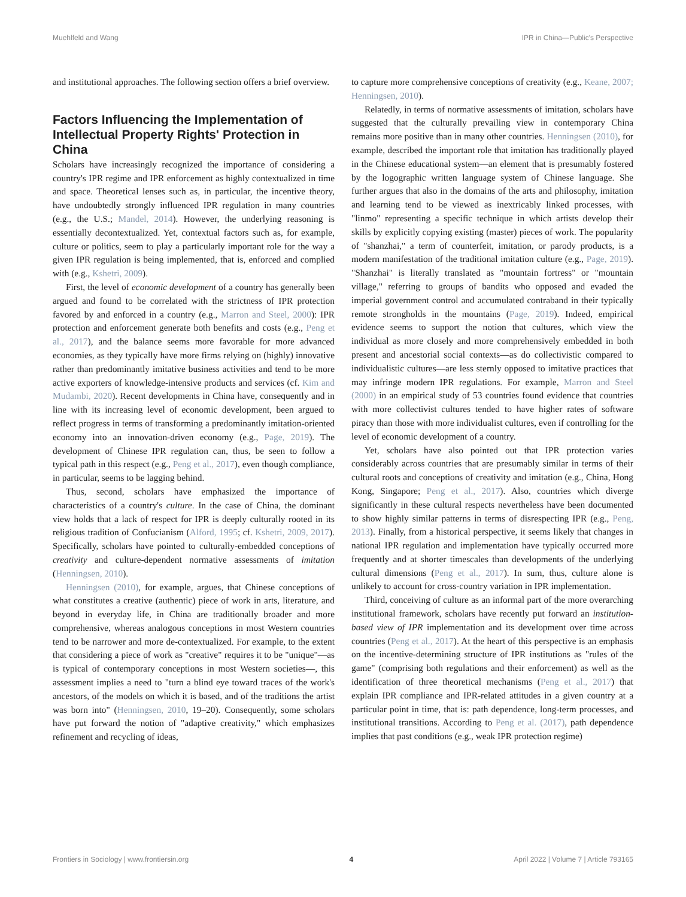Muehlfeld and Wang IPR in China—Public's Perspective
and institutional approaches. The following section offers a brief overview.
Factors Influencing the Implementation of Intellectual Property Rights' Protection in China
Scholars have increasingly recognized the importance of considering a country's IPR regime and IPR enforcement as highly contextualized in time and space. Theoretical lenses such as, in particular, the incentive theory, have undoubtedly strongly influenced IPR regulation in many countries (e.g., the U.S.; Mandel, 2014). However, the underlying reasoning is essentially decontextualized. Yet, contextual factors such as, for example, culture or politics, seem to play a particularly important role for the way a given IPR regulation is being implemented, that is, enforced and complied with (e.g., Kshetri, 2009).
First, the level of economic development of a country has generally been argued and found to be correlated with the strictness of IPR protection favored by and enforced in a country (e.g., Marron and Steel, 2000): IPR protection and enforcement generate both benefits and costs (e.g., Peng et al., 2017), and the balance seems more favorable for more advanced economies, as they typically have more firms relying on (highly) innovative rather than predominantly imitative business activities and tend to be more active exporters of knowledge-intensive products and services (cf. Kim and Mudambi, 2020). Recent developments in China have, consequently and in line with its increasing level of economic development, been argued to reflect progress in terms of transforming a predominantly imitation-oriented economy into an innovation-driven economy (e.g., Page, 2019). The development of Chinese IPR regulation can, thus, be seen to follow a typical path in this respect (e.g., Peng et al., 2017), even though compliance, in particular, seems to be lagging behind.
Thus, second, scholars have emphasized the importance of characteristics of a country's culture. In the case of China, the dominant view holds that a lack of respect for IPR is deeply culturally rooted in its religious tradition of Confucianism (Alford, 1995; cf. Kshetri, 2009, 2017). Specifically, scholars have pointed to culturally-embedded conceptions of creativity and culture-dependent normative assessments of imitation (Henningsen, 2010).
Henningsen (2010), for example, argues, that Chinese conceptions of what constitutes a creative (authentic) piece of work in arts, literature, and beyond in everyday life, in China are traditionally broader and more comprehensive, whereas analogous conceptions in most Western countries tend to be narrower and more de-contextualized. For example, to the extent that considering a piece of work as "creative" requires it to be "unique"—as is typical of contemporary conceptions in most Western societies—, this assessment implies a need to "turn a blind eye toward traces of the work's ancestors, of the models on which it is based, and of the traditions the artist was born into" (Henningsen, 2010, 19–20). Consequently, some scholars have put forward the notion of "adaptive creativity," which emphasizes refinement and recycling of ideas,
to capture more comprehensive conceptions of creativity (e.g., Keane, 2007; Henningsen, 2010).
Relatedly, in terms of normative assessments of imitation, scholars have suggested that the culturally prevailing view in contemporary China remains more positive than in many other countries. Henningsen (2010), for example, described the important role that imitation has traditionally played in the Chinese educational system—an element that is presumably fostered by the logographic written language system of Chinese language. She further argues that also in the domains of the arts and philosophy, imitation and learning tend to be viewed as inextricably linked processes, with "linmo" representing a specific technique in which artists develop their skills by explicitly copying existing (master) pieces of work. The popularity of "shanzhai," a term of counterfeit, imitation, or parody products, is a modern manifestation of the traditional imitation culture (e.g., Page, 2019). "Shanzhai" is literally translated as "mountain fortress" or "mountain village," referring to groups of bandits who opposed and evaded the imperial government control and accumulated contraband in their typically remote strongholds in the mountains (Page, 2019). Indeed, empirical evidence seems to support the notion that cultures, which view the individual as more closely and more comprehensively embedded in both present and ancestorial social contexts—as do collectivistic compared to individualistic cultures—are less sternly opposed to imitative practices that may infringe modern IPR regulations. For example, Marron and Steel (2000) in an empirical study of 53 countries found evidence that countries with more collectivist cultures tended to have higher rates of software piracy than those with more individualist cultures, even if controlling for the level of economic development of a country.
Yet, scholars have also pointed out that IPR protection varies considerably across countries that are presumably similar in terms of their cultural roots and conceptions of creativity and imitation (e.g., China, Hong Kong, Singapore; Peng et al., 2017). Also, countries which diverge significantly in these cultural respects nevertheless have been documented to show highly similar patterns in terms of disrespecting IPR (e.g., Peng, 2013). Finally, from a historical perspective, it seems likely that changes in national IPR regulation and implementation have typically occurred more frequently and at shorter timescales than developments of the underlying cultural dimensions (Peng et al., 2017). In sum, thus, culture alone is unlikely to account for cross-country variation in IPR implementation.
Third, conceiving of culture as an informal part of the more overarching institutional framework, scholars have recently put forward an institution-based view of IPR implementation and its development over time across countries (Peng et al., 2017). At the heart of this perspective is an emphasis on the incentive-determining structure of IPR institutions as "rules of the game" (comprising both regulations and their enforcement) as well as the identification of three theoretical mechanisms (Peng et al., 2017) that explain IPR compliance and IPR-related attitudes in a given country at a particular point in time, that is: path dependence, long-term processes, and institutional transitions. According to Peng et al. (2017), path dependence implies that past conditions (e.g., weak IPR protection regime)
Frontiers in Sociology | www.frontiersin.org 4 April 2022 | Volume 7 | Article 793165